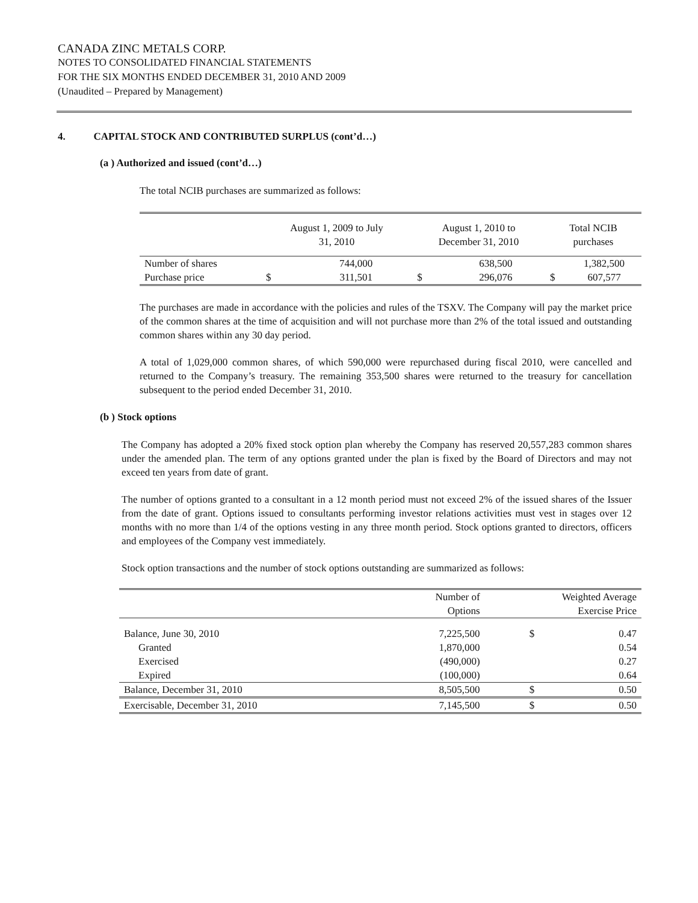CANADA ZINC METALS CORP.
NOTES TO CONSOLIDATED FINANCIAL STATEMENTS
FOR THE SIX MONTHS ENDED DECEMBER 31, 2010 AND 2009
(Unaudited – Prepared by Management)
4. CAPITAL STOCK AND CONTRIBUTED SURPLUS (cont’d…)
(a ) Authorized and issued (cont’d…)
The total NCIB purchases are summarized as follows:
| | August 1, 2009 to July 31, 2010 | | August 1, 2010 to December 31, 2010 | | Total NCIB purchases | |
| Number of shares | | 744,000 | | 638,500 | | 1,382,500 |
| Purchase price | $ | 311,501 | $ | 296,076 | $ | 607,577 |
The purchases are made in accordance with the policies and rules of the TSXV. The Company will pay the market price of the common shares at the time of acquisition and will not purchase more than 2% of the total issued and outstanding common shares within any 30 day period.
A total of 1,029,000 common shares, of which 590,000 were repurchased during fiscal 2010, were cancelled and returned to the Company’s treasury. The remaining 353,500 shares were returned to the treasury for cancellation subsequent to the period ended December 31, 2010.
(b ) Stock options
The Company has adopted a 20% fixed stock option plan whereby the Company has reserved 20,557,283 common shares under the amended plan. The term of any options granted under the plan is fixed by the Board of Directors and may not exceed ten years from date of grant.
The number of options granted to a consultant in a 12 month period must not exceed 2% of the issued shares of the Issuer from the date of grant. Options issued to consultants performing investor relations activities must vest in stages over 12 months with no more than 1/4 of the options vesting in any three month period. Stock options granted to directors, officers and employees of the Company vest immediately.
Stock option transactions and the number of stock options outstanding are summarized as follows:
| | Number of Options | Weighted Average Exercise Price | |
| Balance, June 30, 2010 | 7,225,500 | $ | 0.47 |
| Granted | 1,870,000 | | 0.54 |
| Exercised | (490,000) | | 0.27 |
| Expired | (100,000) | | 0.64 |
| Balance, December 31, 2010 | 8,505,500 | $ | 0.50 |
| Exercisable, December 31, 2010 | 7,145,500 | $ | 0.50 |